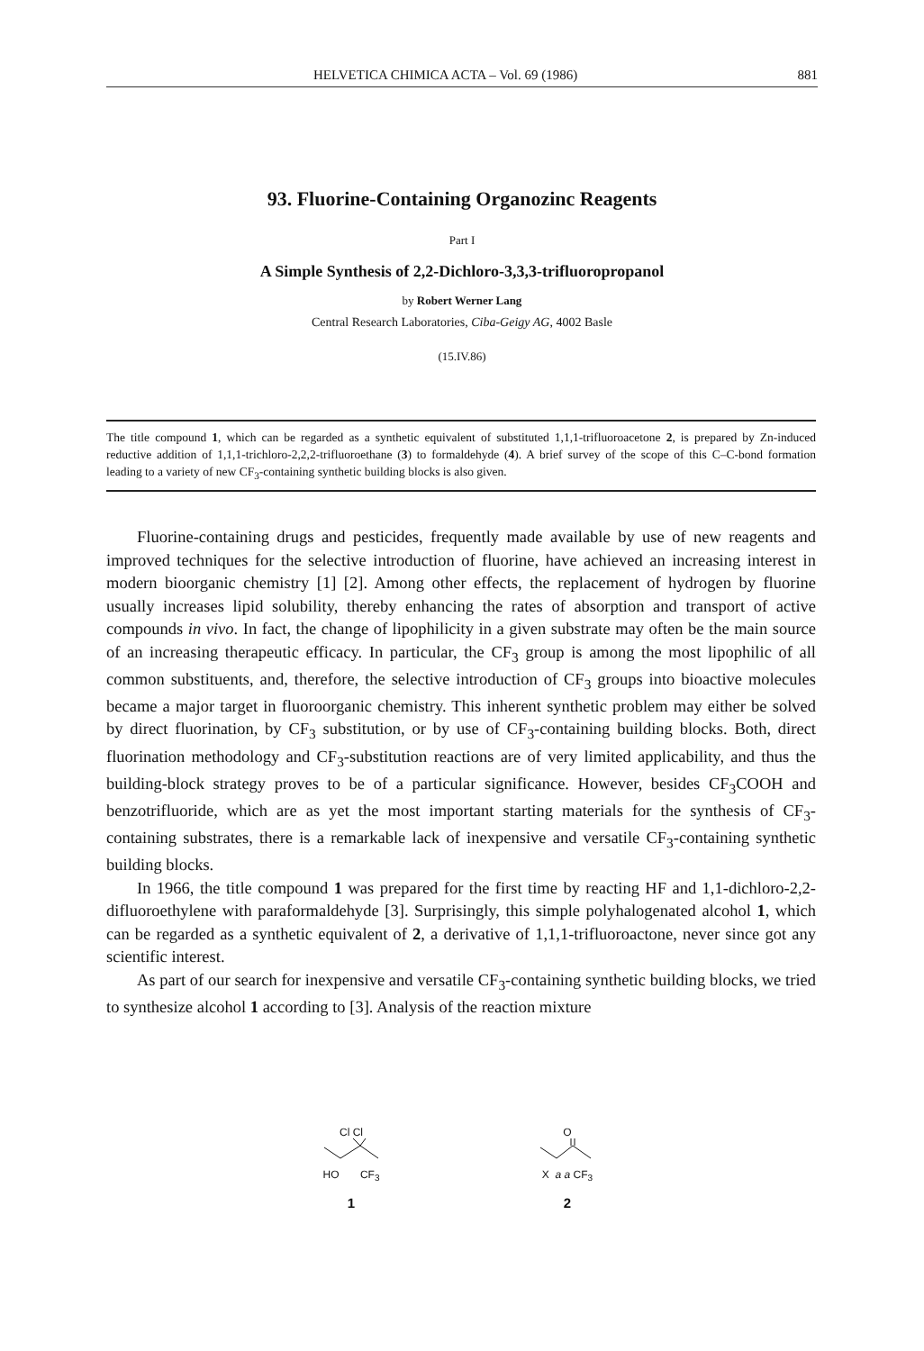HELVETICA CHIMICA ACTA – Vol. 69 (1986) 881
93. Fluorine-Containing Organozinc Reagents
Part I
A Simple Synthesis of 2,2-Dichloro-3,3,3-trifluoropropanol
by Robert Werner Lang
Central Research Laboratories, Ciba-Geigy AG, 4002 Basle
(15.IV.86)
The title compound 1, which can be regarded as a synthetic equivalent of substituted 1,1,1-trifluoroacetone 2, is prepared by Zn-induced reductive addition of 1,1,1-trichloro-2,2,2-trifluoroethane (3) to formaldehyde (4). A brief survey of the scope of this C–C-bond formation leading to a variety of new CF<sub>3</sub>-containing synthetic building blocks is also given.
Fluorine-containing drugs and pesticides, frequently made available by use of new reagents and improved techniques for the selective introduction of fluorine, have achieved an increasing interest in modern bioorganic chemistry [1] [2]. Among other effects, the replacement of hydrogen by fluorine usually increases lipid solubility, thereby enhancing the rates of absorption and transport of active compounds in vivo. In fact, the change of lipophilicity in a given substrate may often be the main source of an increasing therapeutic efficacy. In particular, the CF<sub>3</sub> group is among the most lipophilic of all common substituents, and, therefore, the selective introduction of CF<sub>3</sub> groups into bioactive molecules became a major target in fluoroorganic chemistry. This inherent synthetic problem may either be solved by direct fluorination, by CF<sub>3</sub> substitution, or by use of CF<sub>3</sub>-containing building blocks. Both, direct fluorination methodology and CF<sub>3</sub>-substitution reactions are of very limited applicability, and thus the building-block strategy proves to be of a particular significance. However, besides CF<sub>3</sub>COOH and benzotrifluoride, which are as yet the most important starting materials for the synthesis of CF<sub>3</sub>-containing substrates, there is a remarkable lack of inexpensive and versatile CF<sub>3</sub>-containing synthetic building blocks.
In 1966, the title compound 1 was prepared for the first time by reacting HF and 1,1-dichloro-2,2-difluoroethylene with paraformaldehyde [3]. Surprisingly, this simple polyhalogenated alcohol 1, which can be regarded as a synthetic equivalent of 2, a derivative of 1,1,1-trifluoroactone, never since got any scientific interest.
As part of our search for inexpensive and versatile CF<sub>3</sub>-containing synthetic building blocks, we tried to synthesize alcohol 1 according to [3]. Analysis of the reaction mixture
Cl Cl
HO CF<sub>3</sub>
1
O
X a a CF<sub>3</sub>
2